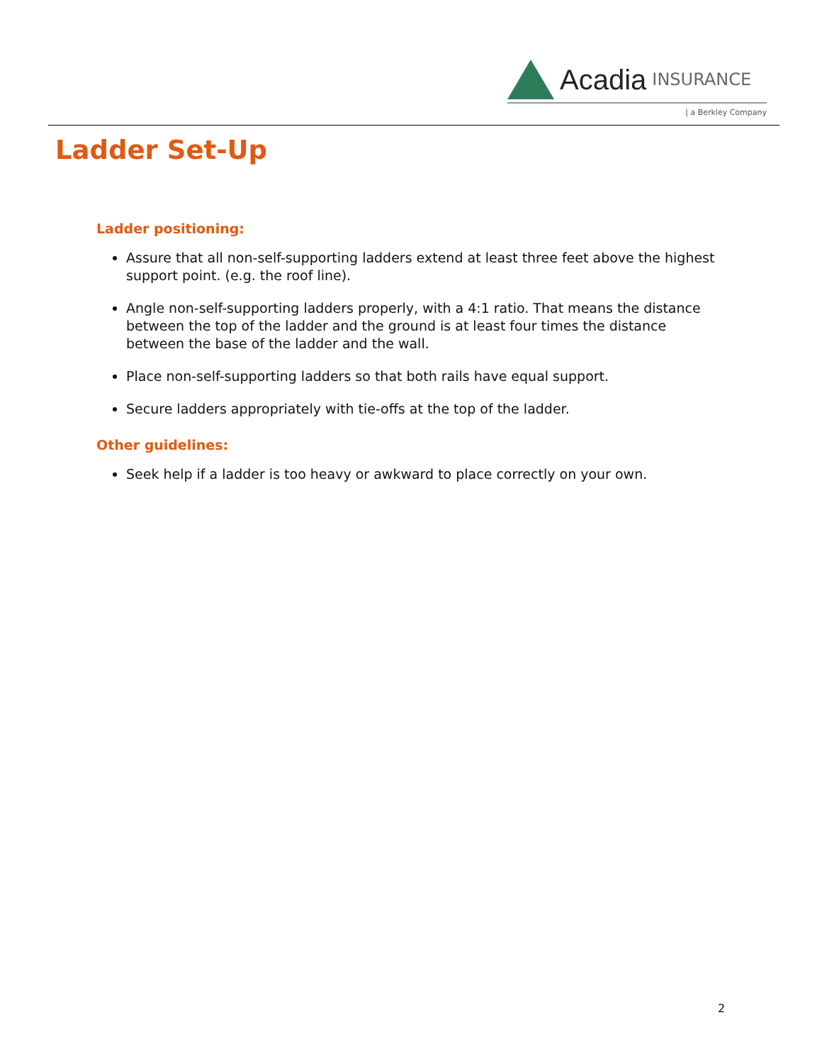Acadia INSURANCE
| a Berkley Company
Ladder Set-Up
Ladder positioning:
Assure that all non-self-supporting ladders extend at least three feet above the highest support point. (e.g. the roof line).
Angle non-self-supporting ladders properly, with a 4:1 ratio. That means the distance between the top of the ladder and the ground is at least four times the distance between the base of the ladder and the wall.
Place non-self-supporting ladders so that both rails have equal support.
Secure ladders appropriately with tie-offs at the top of the ladder.
Other guidelines:
Seek help if a ladder is too heavy or awkward to place correctly on your own.
2